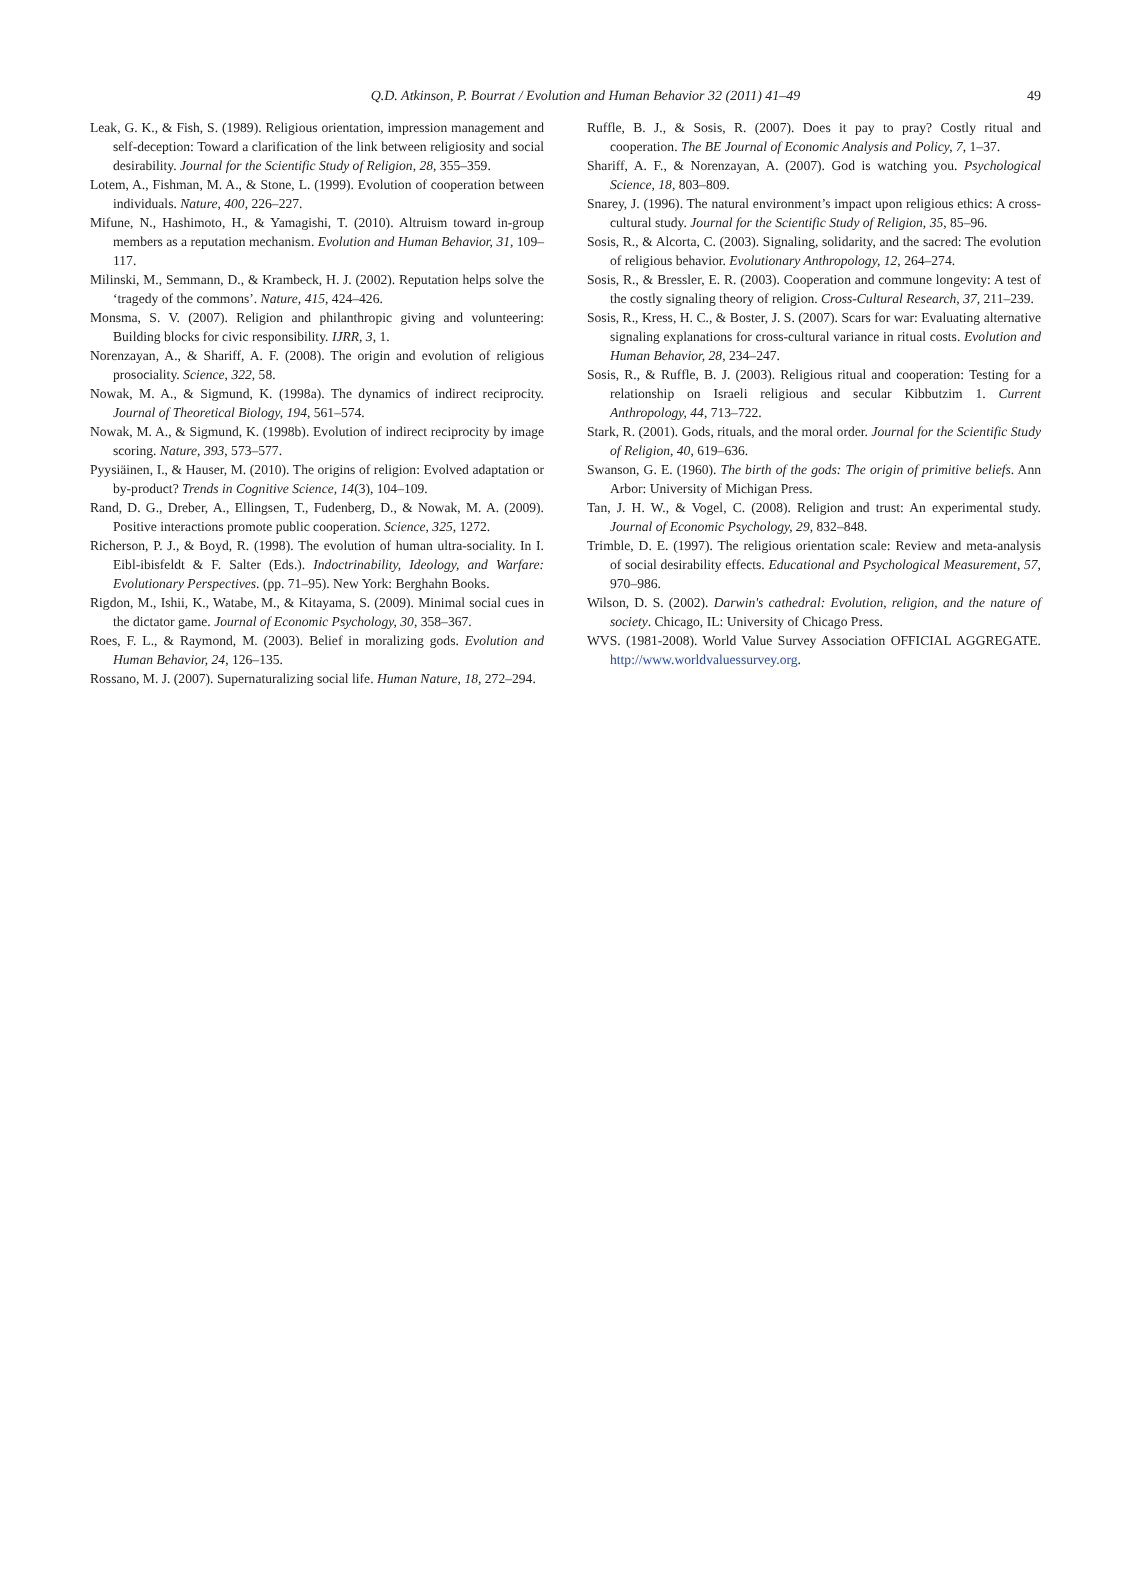Q.D. Atkinson, P. Bourrat / Evolution and Human Behavior 32 (2011) 41–49
49
Leak, G. K., & Fish, S. (1989). Religious orientation, impression management and self-deception: Toward a clarification of the link between religiosity and social desirability. Journal for the Scientific Study of Religion, 28, 355–359.
Lotem, A., Fishman, M. A., & Stone, L. (1999). Evolution of cooperation between individuals. Nature, 400, 226–227.
Mifune, N., Hashimoto, H., & Yamagishi, T. (2010). Altruism toward in-group members as a reputation mechanism. Evolution and Human Behavior, 31, 109–117.
Milinski, M., Semmann, D., & Krambeck, H. J. (2002). Reputation helps solve the ‘tragedy of the commons’. Nature, 415, 424–426.
Monsma, S. V. (2007). Religion and philanthropic giving and volunteering: Building blocks for civic responsibility. IJRR, 3, 1.
Norenzayan, A., & Shariff, A. F. (2008). The origin and evolution of religious prosociality. Science, 322, 58.
Nowak, M. A., & Sigmund, K. (1998a). The dynamics of indirect reciprocity. Journal of Theoretical Biology, 194, 561–574.
Nowak, M. A., & Sigmund, K. (1998b). Evolution of indirect reciprocity by image scoring. Nature, 393, 573–577.
Pyysiäinen, I., & Hauser, M. (2010). The origins of religion: Evolved adaptation or by-product? Trends in Cognitive Science, 14(3), 104–109.
Rand, D. G., Dreber, A., Ellingsen, T., Fudenberg, D., & Nowak, M. A. (2009). Positive interactions promote public cooperation. Science, 325, 1272.
Richerson, P. J., & Boyd, R. (1998). The evolution of human ultra-sociality. In I. Eibl-ibisfeldt & F. Salter (Eds.). Indoctrinability, Ideology, and Warfare: Evolutionary Perspectives. (pp. 71–95). New York: Berghahn Books.
Rigdon, M., Ishii, K., Watabe, M., & Kitayama, S. (2009). Minimal social cues in the dictator game. Journal of Economic Psychology, 30, 358–367.
Roes, F. L., & Raymond, M. (2003). Belief in moralizing gods. Evolution and Human Behavior, 24, 126–135.
Rossano, M. J. (2007). Supernaturalizing social life. Human Nature, 18, 272–294.
Ruffle, B. J., & Sosis, R. (2007). Does it pay to pray? Costly ritual and cooperation. The BE Journal of Economic Analysis and Policy, 7, 1–37.
Shariff, A. F., & Norenzayan, A. (2007). God is watching you. Psychological Science, 18, 803–809.
Snarey, J. (1996). The natural environment’s impact upon religious ethics: A cross-cultural study. Journal for the Scientific Study of Religion, 35, 85–96.
Sosis, R., & Alcorta, C. (2003). Signaling, solidarity, and the sacred: The evolution of religious behavior. Evolutionary Anthropology, 12, 264–274.
Sosis, R., & Bressler, E. R. (2003). Cooperation and commune longevity: A test of the costly signaling theory of religion. Cross-Cultural Research, 37, 211–239.
Sosis, R., Kress, H. C., & Boster, J. S. (2007). Scars for war: Evaluating alternative signaling explanations for cross-cultural variance in ritual costs. Evolution and Human Behavior, 28, 234–247.
Sosis, R., & Ruffle, B. J. (2003). Religious ritual and cooperation: Testing for a relationship on Israeli religious and secular Kibbutzim 1. Current Anthropology, 44, 713–722.
Stark, R. (2001). Gods, rituals, and the moral order. Journal for the Scientific Study of Religion, 40, 619–636.
Swanson, G. E. (1960). The birth of the gods: The origin of primitive beliefs. Ann Arbor: University of Michigan Press.
Tan, J. H. W., & Vogel, C. (2008). Religion and trust: An experimental study. Journal of Economic Psychology, 29, 832–848.
Trimble, D. E. (1997). The religious orientation scale: Review and meta-analysis of social desirability effects. Educational and Psychological Measurement, 57, 970–986.
Wilson, D. S. (2002). Darwin's cathedral: Evolution, religion, and the nature of society. Chicago, IL: University of Chicago Press.
WVS. (1981-2008). World Value Survey Association OFFICIAL AGGREGATE. http://www.worldvaluessurvey.org.